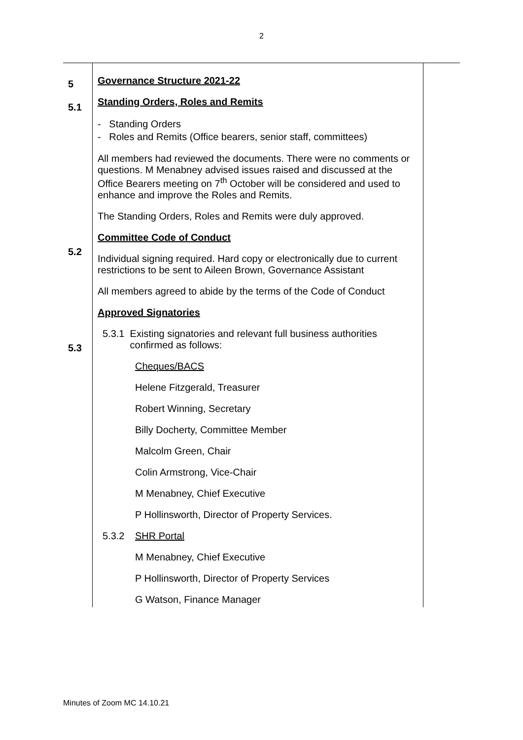2
| 5 5.1 5.2 5.3 | Governance Structure 2021-22 Standing Orders, Roles and Remits - Standing Orders - Roles and Remits (Office bearers, senior staff, committees) All members had reviewed the documents. There were no comments or questions. M Menabney advised issues raised and discussed at the Office Bearers meeting on 7<sup>th</sup> October will be considered and used to enhance and improve the Roles and Remits. The Standing Orders, Roles and Remits were duly approved. Committee Code of Conduct Individual signing required. Hard copy or electronically due to current restrictions to be sent to Aileen Brown, Governance Assistant All members agreed to abide by the terms of the Code of Conduct Approved Signatories 5.3.1 Existing signatories and relevant full business authorities confirmed as follows: Cheques/BACS Helene Fitzgerald, Treasurer Robert Winning, Secretary Billy Docherty, Committee Member Malcolm Green, Chair Colin Armstrong, Vice-Chair M Menabney, Chief Executive P Hollinsworth, Director of Property Services. 5.3.2 SHR Portal M Menabney, Chief Executive P Hollinsworth, Director of Property Services G Watson, Finance Manager | |
Minutes of Zoom MC 14.10.21